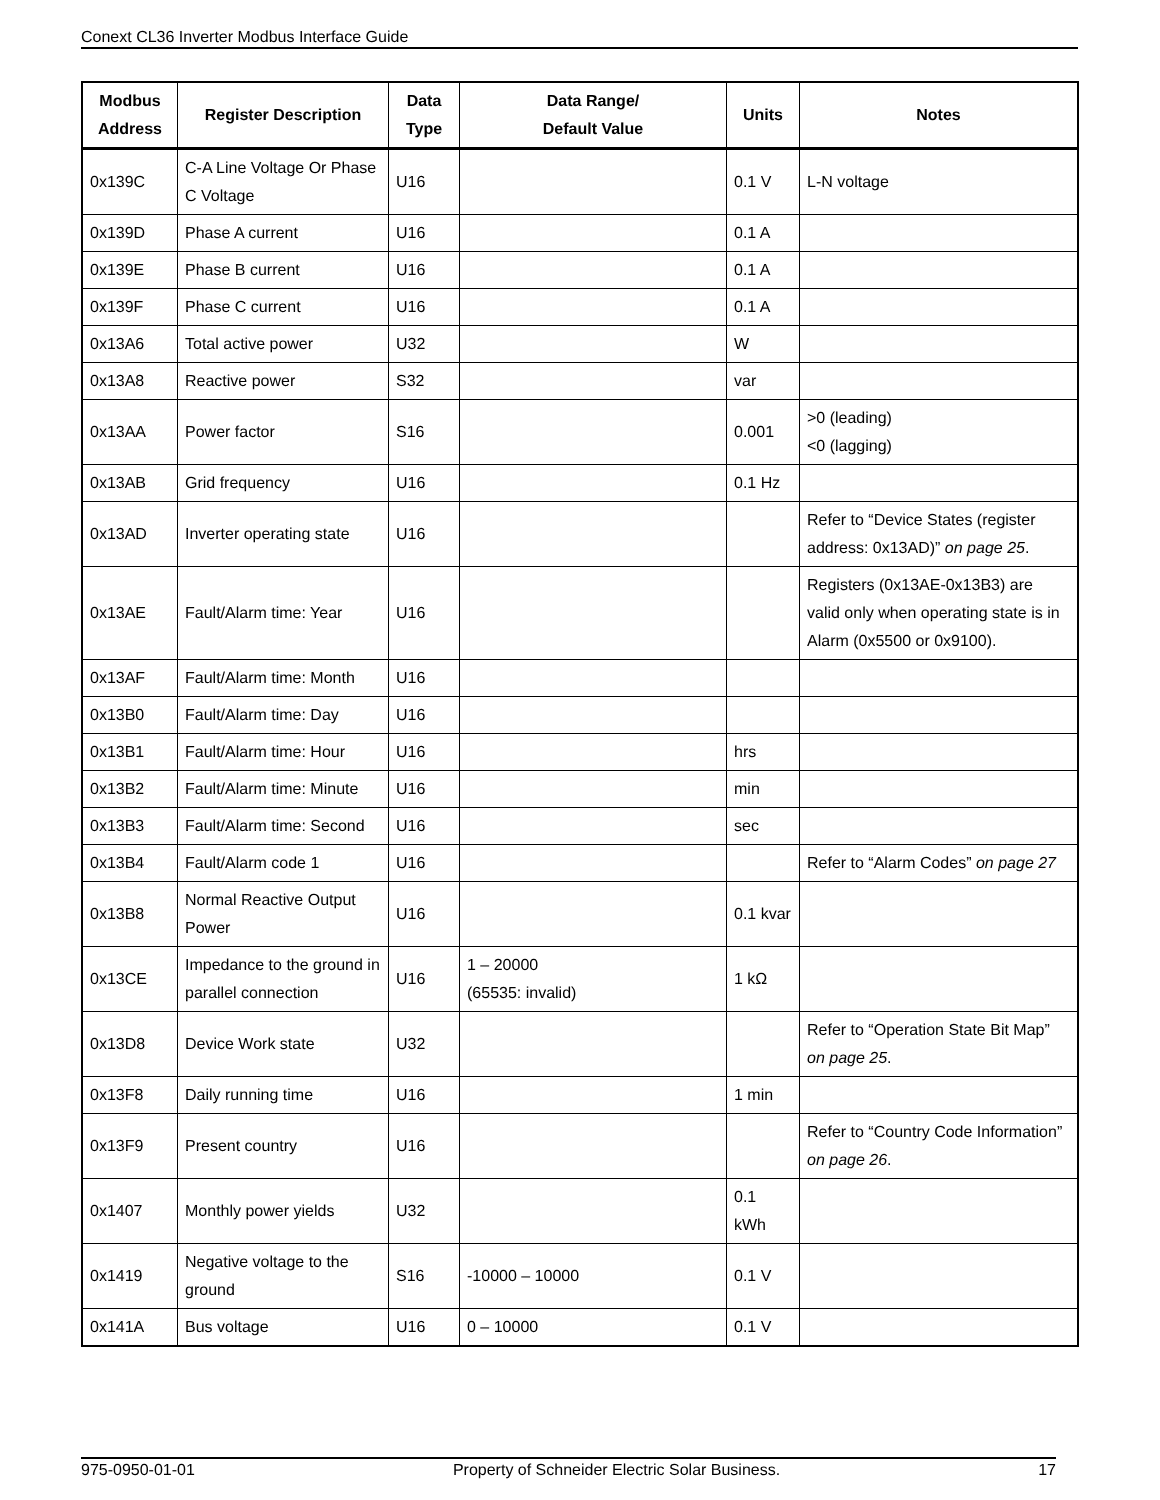Conext CL36 Inverter Modbus Interface Guide
| Modbus Address | Register Description | Data Type | Data Range/ Default Value | Units | Notes |
| --- | --- | --- | --- | --- | --- |
| 0x139C | C-A Line Voltage Or Phase C Voltage | U16 | | 0.1 V | L-N voltage |
| 0x139D | Phase A current | U16 | | 0.1 A | |
| 0x139E | Phase B current | U16 | | 0.1 A | |
| 0x139F | Phase C current | U16 | | 0.1 A | |
| 0x13A6 | Total active power | U32 | | W | |
| 0x13A8 | Reactive power | S32 | | var | |
| 0x13AA | Power factor | S16 | | 0.001 | >0 (leading) <0 (lagging) |
| 0x13AB | Grid frequency | U16 | | 0.1 Hz | |
| 0x13AD | Inverter operating state | U16 | | | Refer to “Device States (register address: 0x13AD)” on page 25 . |
| 0x13AE | Fault/Alarm time: Year | U16 | | | Registers (0x13AE-0x13B3) are valid only when operating state is in Alarm (0x5500 or 0x9100). |
| 0x13AF | Fault/Alarm time: Month | U16 | | | |
| 0x13B0 | Fault/Alarm time: Day | U16 | | | |
| 0x13B1 | Fault/Alarm time: Hour | U16 | | hrs | |
| 0x13B2 | Fault/Alarm time: Minute | U16 | | min | |
| 0x13B3 | Fault/Alarm time: Second | U16 | | sec | |
| 0x13B4 | Fault/Alarm code 1 | U16 | | | Refer to “Alarm Codes” on page 27 |
| 0x13B8 | Normal Reactive Output Power | U16 | | 0.1 kvar | |
| 0x13CE | Impedance to the ground in parallel connection | U16 | 1 – 20000 (65535: invalid) | 1 kΩ | |
| 0x13D8 | Device Work state | U32 | | | Refer to “Operation State Bit Map” on page 25 . |
| 0x13F8 | Daily running time | U16 | | 1 min | |
| 0x13F9 | Present country | U16 | | | Refer to “Country Code Information” on page 26 . |
| 0x1407 | Monthly power yields | U32 | | 0.1 kWh | |
| 0x1419 | Negative voltage to the ground | S16 | -10000 – 10000 | 0.1 V | |
| 0x141A | Bus voltage | U16 | 0 – 10000 | 0.1 V | |
975-0950-01-01 Property of Schneider Electric Solar Business. 17